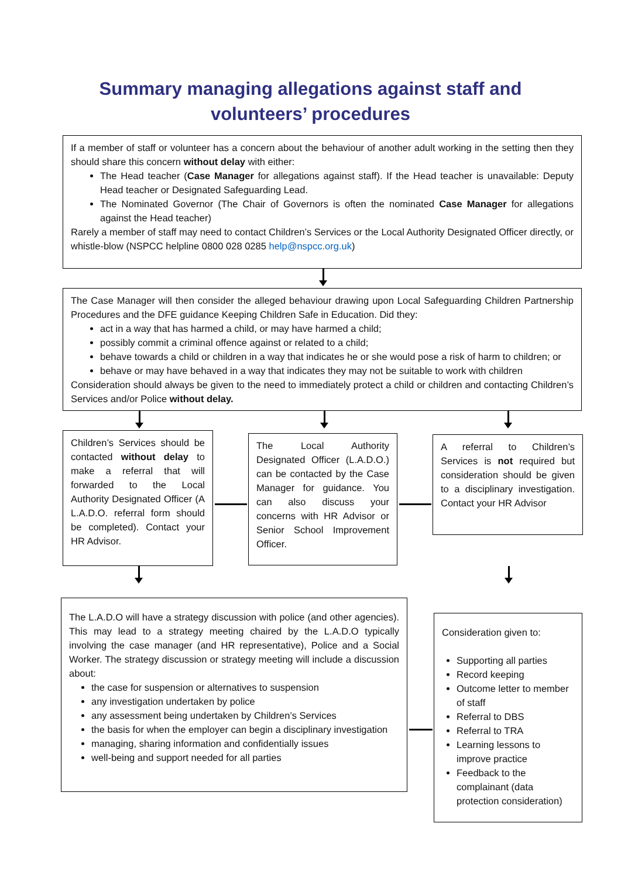Summary managing allegations against staff and
volunteers’ procedures
If a member of staff or volunteer has a concern about the behaviour of another adult working in the setting then they should share this concern without delay with either:
The Head teacher (Case Manager for allegations against staff). If the Head teacher is unavailable: Deputy Head teacher or Designated Safeguarding Lead.
The Nominated Governor (The Chair of Governors is often the nominated Case Manager for allegations against the Head teacher)
Rarely a member of staff may need to contact Children’s Services or the Local Authority Designated Officer directly, or whistle-blow (NSPCC helpline 0800 028 0285 help@nspcc.org.uk)
The Case Manager will then consider the alleged behaviour drawing upon Local Safeguarding Children Partnership Procedures and the DFE guidance Keeping Children Safe in Education. Did they:
act in a way that has harmed a child, or may have harmed a child;
possibly commit a criminal offence against or related to a child;
behave towards a child or children in a way that indicates he or she would pose a risk of harm to children; or
behave or may have behaved in a way that indicates they may not be suitable to work with children
Consideration should always be given to the need to immediately protect a child or children and contacting Children’s Services and/or Police without delay.
Children’s Services should be contacted without delay to make a referral that will forwarded to the Local Authority Designated Officer (A L.A.D.O. referral form should be completed). Contact your HR Advisor.
The Local Authority Designated Officer (L.A.D.O.) can be contacted by the Case Manager for guidance. You can also discuss your concerns with HR Advisor or Senior School Improvement Officer.
A referral to Children’s Services is not required but consideration should be given to a disciplinary investigation. Contact your HR Advisor
The L.A.D.O will have a strategy discussion with police (and other agencies). This may lead to a strategy meeting chaired by the L.A.D.O typically involving the case manager (and HR representative), Police and a Social Worker. The strategy discussion or strategy meeting will include a discussion about:
the case for suspension or alternatives to suspension
any investigation undertaken by police
any assessment being undertaken by Children’s Services
the basis for when the employer can begin a disciplinary investigation
managing, sharing information and confidentially issues
well-being and support needed for all parties
Consideration given to:
Supporting all parties
Record keeping
Outcome letter to member of staff
Referral to DBS
Referral to TRA
Learning lessons to improve practice
Feedback to the complainant (data protection consideration)